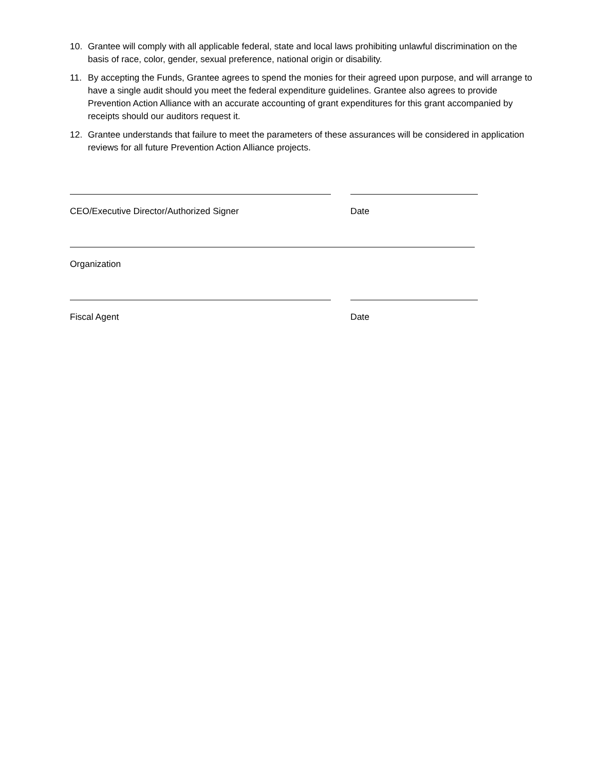10. Grantee will comply with all applicable federal, state and local laws prohibiting unlawful discrimination on the basis of race, color, gender, sexual preference, national origin or disability.
11. By accepting the Funds, Grantee agrees to spend the monies for their agreed upon purpose, and will arrange to have a single audit should you meet the federal expenditure guidelines. Grantee also agrees to provide Prevention Action Alliance with an accurate accounting of grant expenditures for this grant accompanied by receipts should our auditors request it.
12. Grantee understands that failure to meet the parameters of these assurances will be considered in application reviews for all future Prevention Action Alliance projects.
CEO/Executive Director/Authorized Signer Date
Organization
Fiscal Agent Date